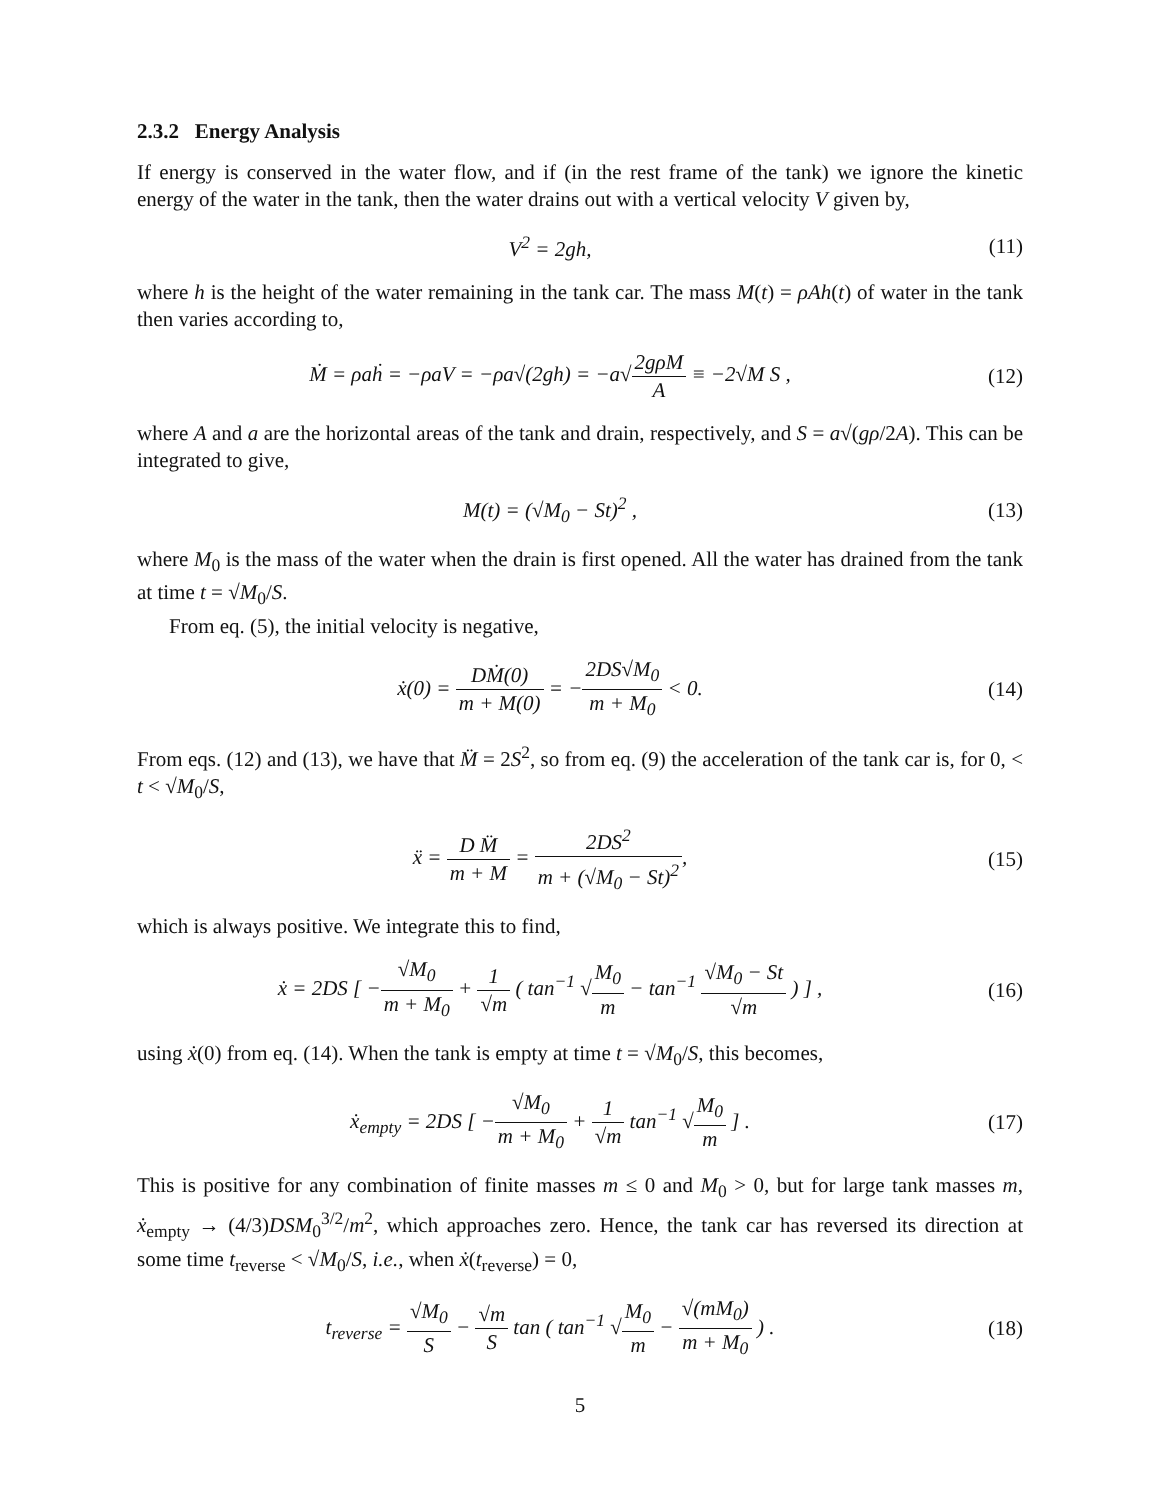2.3.2 Energy Analysis
If energy is conserved in the water flow, and if (in the rest frame of the tank) we ignore the kinetic energy of the water in the tank, then the water drains out with a vertical velocity V given by,
V<sup>2</sup> = 2gh, (11)
where h is the height of the water remaining in the tank car. The mass M(t) = ρAh(t) of water in the tank then varies according to,
Ṁ = ρaḣ = −ρaV = −ρa√(2gh) = −a√2gρM A ≡ −2√M S ,
(12)
where A and a are the horizontal areas of the tank and drain, respectively, and S = a√(gρ/2A). This can be integrated to give,
M(t) = (√M<sub>0</sub> − St)<sup>2</sup> , (13)
where M<sub>0</sub> is the mass of the water when the drain is first opened. All the water has drained from the tank at time t = √M<sub>0</sub>/S.
From eq. (5), the initial velocity is negative,
ẋ(0) = DṀ(0) m + M(0) = −2DS√M<sub>0</sub> m + M<sub>0</sub> < 0.
(14)
From eqs. (12) and (13), we have that M̈ = 2S<sup>2</sup>, so from eq. (9) the acceleration of the tank car is, for 0, < t < √M<sub>0</sub>/S,
ẍ = D M̈ m + M = 2DS<sup>2</sup> m + (√M<sub>0</sub> − St)<sup>2</sup>,
(15)
which is always positive. We integrate this to find,
ẋ = 2DS [ −√M<sub>0</sub> m + M<sub>0</sub> + 1 √m ( tan<sup>−1</sup> √M<sub>0</sub> m − tan<sup>−1</sup> √M<sub>0</sub> − St √m ) ] ,
(16)
using ẋ(0) from eq. (14). When the tank is empty at time t = √M<sub>0</sub>/S, this becomes,
ẋ<sub>empty</sub> = 2DS [ −√M<sub>0</sub> m + M<sub>0</sub> + 1 √m tan<sup>−1</sup> √M<sub>0</sub> m ] .
(17)
This is positive for any combination of finite masses m ≤ 0 and M<sub>0</sub> > 0, but for large tank masses m, ẋ<sub>empty</sub> → (4/3)DSM<sub>0</sub><sup>3/2</sup>/m<sup>2</sup>, which approaches zero. Hence, the tank car has reversed its direction at some time t<sub>reverse</sub> < √M<sub>0</sub>/S, i.e., when ẋ(t<sub>reverse</sub>) = 0,
t<sub>reverse</sub> = √M<sub>0</sub> S − √m S tan ( tan<sup>−1</sup> √M<sub>0</sub> m − √(mM<sub>0</sub>) m + M<sub>0</sub> ) .
(18)
5